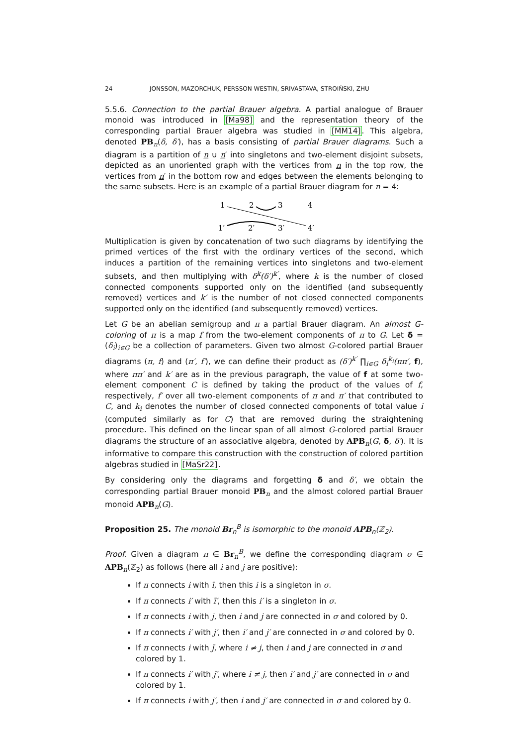24 JONSSON, MAZORCHUK, PERSSON WESTIN, SRIVASTAVA, STROIŃSKI, ZHU
5.5.6. Connection to the partial Brauer algebra. A partial analogue of Brauer monoid was introduced in [Ma98] and the representation theory of the corresponding partial Brauer algebra was studied in [MM14]. This algebra, denoted PB<sub>n</sub>(δ, δ′), has a basis consisting of partial Brauer diagrams. Such a diagram is a partition of n ∪ n′ into singletons and two-element disjoint subsets, depicted as an unoriented graph with the vertices from n in the top row, the vertices from n′ in the bottom row and edges between the elements belonging to the same subsets. Here is an example of a partial Brauer diagram for n = 4:
1
2
3
4
1′
2′
3′
4′
Multiplication is given by concatenation of two such diagrams by identifying the primed vertices of the first with the ordinary vertices of the second, which induces a partition of the remaining vertices into singletons and two-element subsets, and then multiplying with δ<sup>k</sup>(δ′)<sup>k′</sup>, where k is the number of closed connected components supported only on the identified (and subsequently removed) vertices and k′ is the number of not closed connected components supported only on the identified (and subsequently removed) vertices.
Let G be an abelian semigroup and π a partial Brauer diagram. An almost G-coloring of π is a map f from the two-element components of π to G. Let δ = (δ<sub>i</sub>)<sub>i∈G</sub> be a collection of parameters. Given two almost G-colored partial Brauer diagrams (π, f) and (π′, f′), we can define their product as (δ′)<sup>k′</sup> ∏<sub>i∈G</sub> δ<sub>i</sub><sup>k<sub>i</sub></sup>(ππ′, f), where ππ′ and k′ are as in the previous paragraph, the value of f at some two-element component C is defined by taking the product of the values of f, respectively, f′ over all two-element components of π and π′ that contributed to C, and k<sub>i</sub> denotes the number of closed connected components of total value i (computed similarly as for C) that are removed during the straightening procedure. This defined on the linear span of all almost G-colored partial Brauer diagrams the structure of an associative algebra, denoted by APB<sub>n</sub>(G, δ, δ′). It is informative to compare this construction with the construction of colored partition algebras studied in [MaSr22].
By considering only the diagrams and forgetting δ and δ′, we obtain the corresponding partial Brauer monoid PB<sub>n</sub> and the almost colored partial Brauer monoid APB<sub>n</sub>(G).
Proposition 25. The monoid Br<sub>n</sub><sup>B</sup> is isomorphic to the monoid APB<sub>n</sub>(ℤ<sub>2</sub>).
Proof. Given a diagram π ∈ Br<sub>n</sub><sup>B</sup>, we define the corresponding diagram σ ∈ APB<sub>n</sub>(ℤ<sub>2</sub>) as follows (here all i and j are positive):
If π connects i with ī, then this i is a singleton in σ.
If π connects i′ with ī′, then this i′ is a singleton in σ.
If π connects i with j, then i and j are connected in σ and colored by 0.
If π connects i′ with j′, then i′ and j′ are connected in σ and colored by 0.
If π connects i with j̄, where i ≠ j, then i and j are connected in σ and colored by 1.
If π connects i′ with j̄′, where i ≠ j, then i′ and j′ are connected in σ and colored by 1.
If π connects i with j′, then i and j′ are connected in σ and colored by 0.